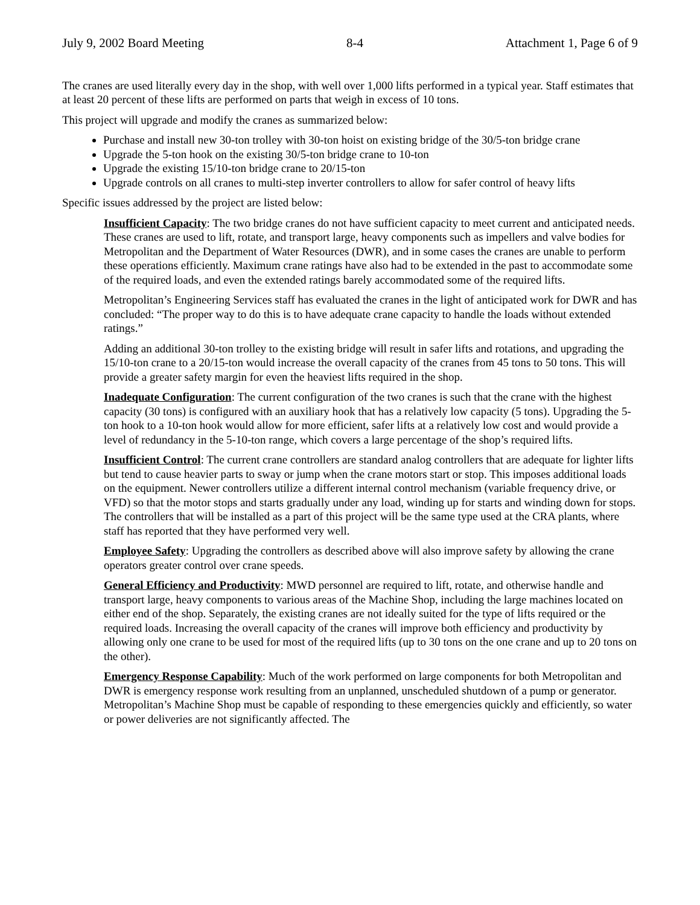July 9, 2002 Board Meeting 8-4 Attachment 1, Page 6 of 9
The cranes are used literally every day in the shop, with well over 1,000 lifts performed in a typical year. Staff estimates that at least 20 percent of these lifts are performed on parts that weigh in excess of 10 tons.
This project will upgrade and modify the cranes as summarized below:
Purchase and install new 30-ton trolley with 30-ton hoist on existing bridge of the 30/5-ton bridge crane
Upgrade the 5-ton hook on the existing 30/5-ton bridge crane to 10-ton
Upgrade the existing 15/10-ton bridge crane to 20/15-ton
Upgrade controls on all cranes to multi-step inverter controllers to allow for safer control of heavy lifts
Specific issues addressed by the project are listed below:
Insufficient Capacity: The two bridge cranes do not have sufficient capacity to meet current and anticipated needs. These cranes are used to lift, rotate, and transport large, heavy components such as impellers and valve bodies for Metropolitan and the Department of Water Resources (DWR), and in some cases the cranes are unable to perform these operations efficiently. Maximum crane ratings have also had to be extended in the past to accommodate some of the required loads, and even the extended ratings barely accommodated some of the required lifts.
Metropolitan’s Engineering Services staff has evaluated the cranes in the light of anticipated work for DWR and has concluded: “The proper way to do this is to have adequate crane capacity to handle the loads without extended ratings.”
Adding an additional 30-ton trolley to the existing bridge will result in safer lifts and rotations, and upgrading the 15/10-ton crane to a 20/15-ton would increase the overall capacity of the cranes from 45 tons to 50 tons. This will provide a greater safety margin for even the heaviest lifts required in the shop.
Inadequate Configuration: The current configuration of the two cranes is such that the crane with the highest capacity (30 tons) is configured with an auxiliary hook that has a relatively low capacity (5 tons). Upgrading the 5-ton hook to a 10-ton hook would allow for more efficient, safer lifts at a relatively low cost and would provide a level of redundancy in the 5-10-ton range, which covers a large percentage of the shop’s required lifts.
Insufficient Control: The current crane controllers are standard analog controllers that are adequate for lighter lifts but tend to cause heavier parts to sway or jump when the crane motors start or stop. This imposes additional loads on the equipment. Newer controllers utilize a different internal control mechanism (variable frequency drive, or VFD) so that the motor stops and starts gradually under any load, winding up for starts and winding down for stops. The controllers that will be installed as a part of this project will be the same type used at the CRA plants, where staff has reported that they have performed very well.
Employee Safety: Upgrading the controllers as described above will also improve safety by allowing the crane operators greater control over crane speeds.
General Efficiency and Productivity: MWD personnel are required to lift, rotate, and otherwise handle and transport large, heavy components to various areas of the Machine Shop, including the large machines located on either end of the shop. Separately, the existing cranes are not ideally suited for the type of lifts required or the required loads. Increasing the overall capacity of the cranes will improve both efficiency and productivity by allowing only one crane to be used for most of the required lifts (up to 30 tons on the one crane and up to 20 tons on the other).
Emergency Response Capability: Much of the work performed on large components for both Metropolitan and DWR is emergency response work resulting from an unplanned, unscheduled shutdown of a pump or generator. Metropolitan’s Machine Shop must be capable of responding to these emergencies quickly and efficiently, so water or power deliveries are not significantly affected. The